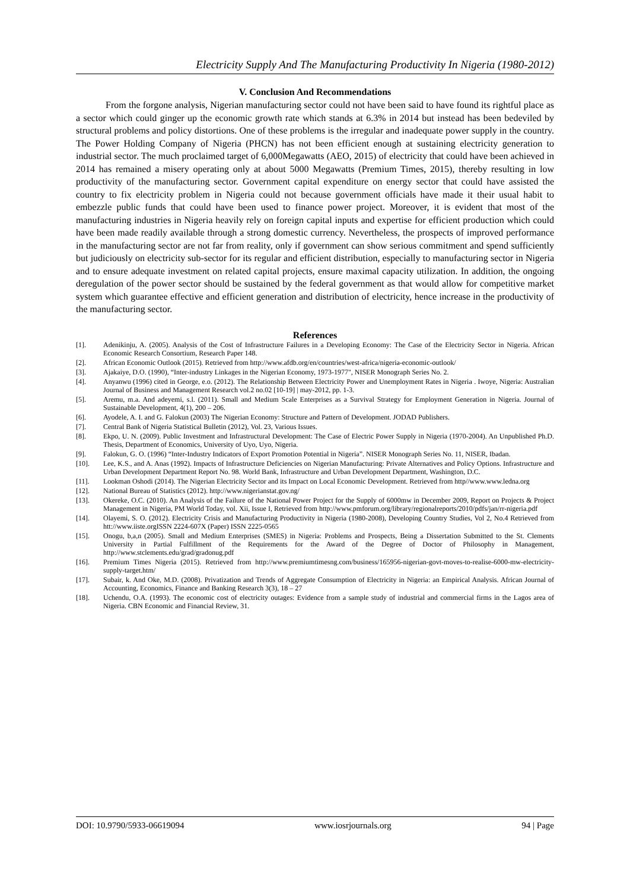Electricity Supply And The Manufacturing Productivity In Nigeria (1980-2012)
V. Conclusion And Recommendations
From the forgone analysis, Nigerian manufacturing sector could not have been said to have found its rightful place as a sector which could ginger up the economic growth rate which stands at 6.3% in 2014 but instead has been bedeviled by structural problems and policy distortions. One of these problems is the irregular and inadequate power supply in the country. The Power Holding Company of Nigeria (PHCN) has not been efficient enough at sustaining electricity generation to industrial sector. The much proclaimed target of 6,000Megawatts (AEO, 2015) of electricity that could have been achieved in 2014 has remained a misery operating only at about 5000 Megawatts (Premium Times, 2015), thereby resulting in low productivity of the manufacturing sector. Government capital expenditure on energy sector that could have assisted the country to fix electricity problem in Nigeria could not because government officials have made it their usual habit to embezzle public funds that could have been used to finance power project. Moreover, it is evident that most of the manufacturing industries in Nigeria heavily rely on foreign capital inputs and expertise for efficient production which could have been made readily available through a strong domestic currency. Nevertheless, the prospects of improved performance in the manufacturing sector are not far from reality, only if government can show serious commitment and spend sufficiently but judiciously on electricity sub-sector for its regular and efficient distribution, especially to manufacturing sector in Nigeria and to ensure adequate investment on related capital projects, ensure maximal capacity utilization. In addition, the ongoing deregulation of the power sector should be sustained by the federal government as that would allow for competitive market system which guarantee effective and efficient generation and distribution of electricity, hence increase in the productivity of the manufacturing sector.
References
[1]. Adenikinju, A. (2005). Analysis of the Cost of Infrastructure Failures in a Developing Economy: The Case of the Electricity Sector in Nigeria. African Economic Research Consortium, Research Paper 148.
[2]. African Economic Outlook (2015). Retrieved from http://www.afdb.org/en/countries/west-africa/nigeria-economic-outlook/
[3]. Ajakaiye, D.O. (1990), “Inter-industry Linkages in the Nigerian Economy, 1973-1977", NISER Monograph Series No. 2.
[4]. Anyanwu (1996) cited in George, e.o. (2012). The Relationship Between Electricity Power and Unemployment Rates in Nigeria . Iwoye, Nigeria: Australian Journal of Business and Management Research vol.2 no.02 [10-19] | may-2012, pp. 1-3.
[5]. Aremu, m.a. And adeyemi, s.l. (2011). Small and Medium Scale Enterprises as a Survival Strategy for Employment Generation in Nigeria. Journal of Sustainable Development, 4(1), 200 – 206.
[6]. Ayodele, A. I. and G. Falokun (2003) The Nigerian Economy: Structure and Pattern of Development. JODAD Publishers.
[7]. Central Bank of Nigeria Statistical Bulletin (2012), Vol. 23, Various Issues.
[8]. Ekpo, U. N. (2009). Public Investment and Infrastructural Development: The Case of Electric Power Supply in Nigeria (1970-2004). An Unpublished Ph.D. Thesis, Department of Economics, University of Uyo, Uyo, Nigeria.
[9]. Falokun, G. O. (1996) “Inter-Industry Indicators of Export Promotion Potential in Nigeria”. NISER Monograph Series No. 11, NISER, Ibadan.
[10]. Lee, K.S., and A. Anas (1992). Impacts of Infrastructure Deficiencies on Nigerian Manufacturing: Private Alternatives and Policy Options. Infrastructure and Urban Development Department Report No. 98. World Bank, Infrastructure and Urban Development Department, Washington, D.C.
[11]. Lookman Oshodi (2014). The Nigerian Electricity Sector and its Impact on Local Economic Development. Retrieved from http//www.www.ledna.org
[12]. National Bureau of Statistics (2012). http://www.nigerianstat.gov.ng/
[13]. Okereke, O.C. (2010). An Analysis of the Failure of the National Power Project for the Supply of 6000mw in December 2009, Report on Projects & Project Management in Nigeria, PM World Today, vol. Xii, Issue I, Retrieved from http://www.pmforum.org/library/regionalreports/2010/pdfs/jan/rr-nigeria.pdf
[14]. Olayemi, S. O. (2012). Electricity Crisis and Manufacturing Productivity in Nigeria (1980-2008), Developing Country Studies, Vol 2, No.4 Retrieved from htt://www.iiste.orgISSN 2224-607X (Paper) ISSN 2225-0565
[15]. Onogu, b,a,n (2005). Small and Medium Enterprises (SMES) in Nigeria: Problems and Prospects, Being a Dissertation Submitted to the St. Clements University in Partial Fulfillment of the Requirements for the Award of the Degree of Doctor of Philosophy in Management, http://www.stclements.edu/grad/gradonug.pdf
[16]. Premium Times Nigeria (2015). Retrieved from http://www.premiumtimesng.com/business/165956-nigerian-govt-moves-to-realise-6000-mw-electricity-supply-target.htm/
[17]. Subair, k. And Oke, M.D. (2008). Privatization and Trends of Aggregate Consumption of Electricity in Nigeria: an Empirical Analysis. African Journal of Accounting, Economics, Finance and Banking Research 3(3), 18 – 27
[18]. Uchendu, O.A. (1993). The economic cost of electricity outages: Evidence from a sample study of industrial and commercial firms in the Lagos area of Nigeria. CBN Economic and Financial Review, 31.
DOI: 10.9790/5933-06619094 www.iosrjournals.org 94 | Page